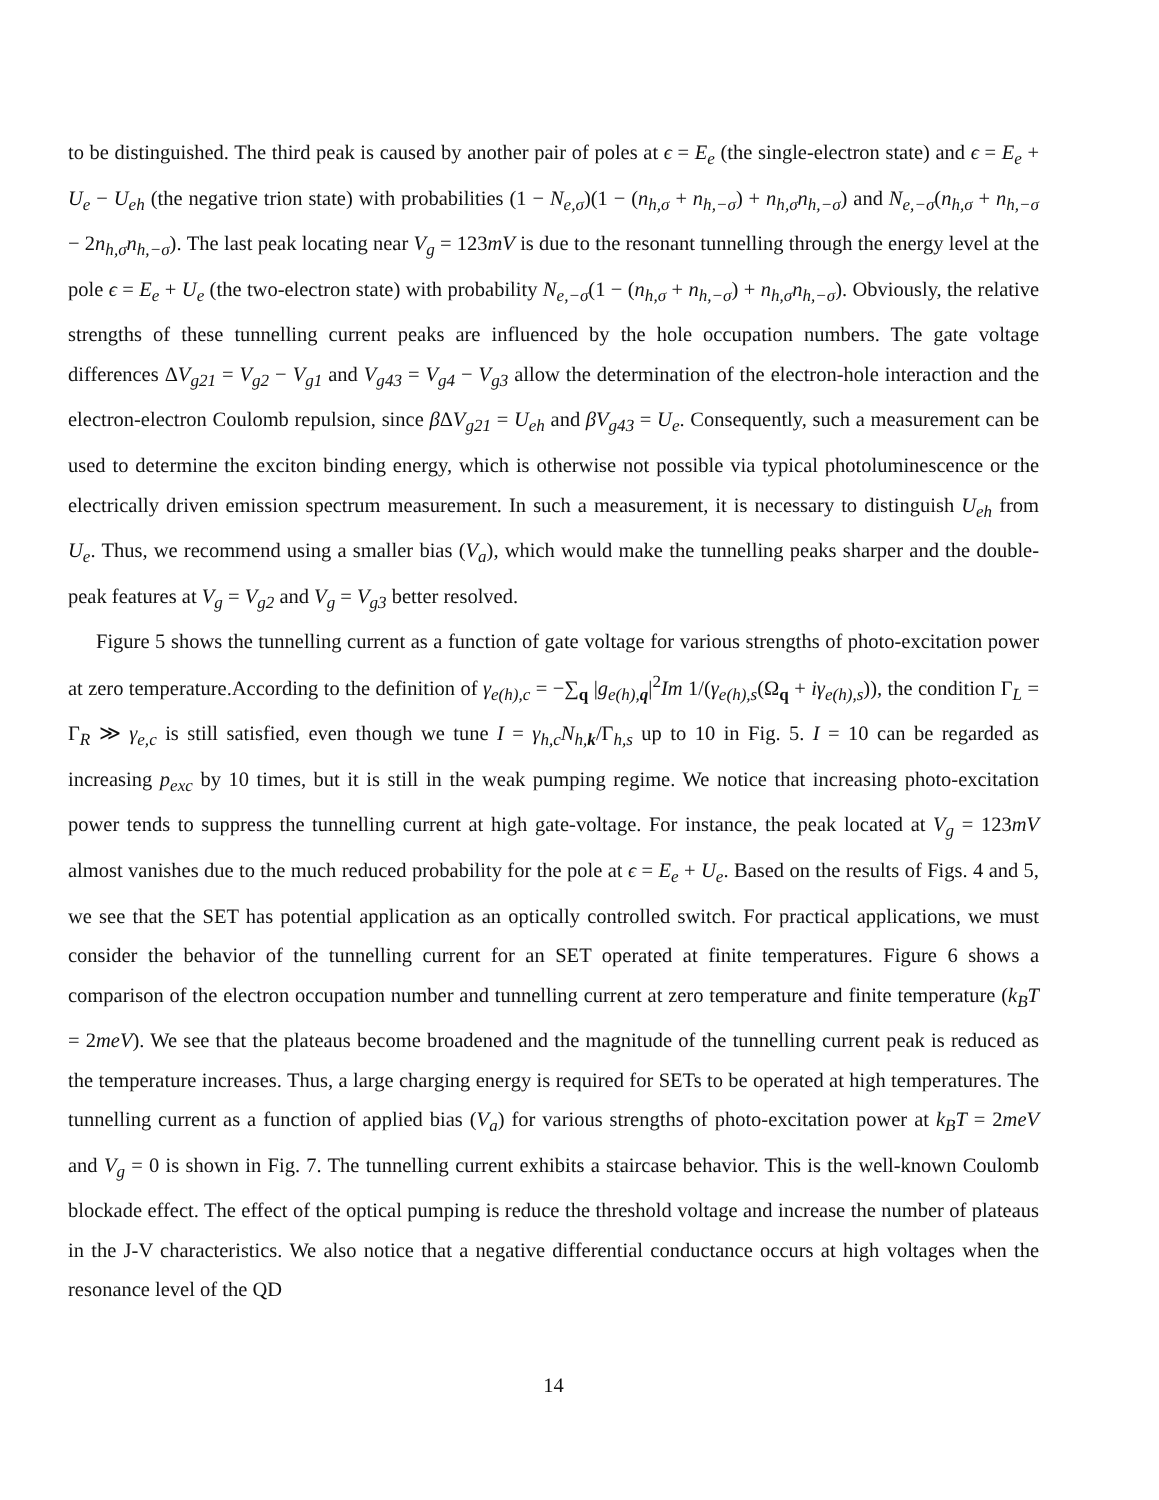to be distinguished. The third peak is caused by another pair of poles at ϵ = E<sub>e</sub> (the single-electron state) and ϵ = E<sub>e</sub> + U<sub>e</sub> − U<sub>eh</sub> (the negative trion state) with probabilities (1 − N<sub>e,σ</sub>)(1 − (n<sub>h,σ</sub> + n<sub>h,−σ</sub>) + n<sub>h,σ</sub>n<sub>h,−σ</sub>) and N<sub>e,−σ</sub>(n<sub>h,σ</sub> + n<sub>h,−σ</sub> − 2n<sub>h,σ</sub>n<sub>h,−σ</sub>). The last peak locating near V<sub>g</sub> = 123mV is due to the resonant tunnelling through the energy level at the pole ϵ = E<sub>e</sub> + U<sub>e</sub> (the two-electron state) with probability N<sub>e,−σ</sub>(1 − (n<sub>h,σ</sub> + n<sub>h,−σ</sub>) + n<sub>h,σ</sub>n<sub>h,−σ</sub>). Obviously, the relative strengths of these tunnelling current peaks are influenced by the hole occupation numbers. The gate voltage differences ΔV<sub>g21</sub> = V<sub>g2</sub> − V<sub>g1</sub> and V<sub>g43</sub> = V<sub>g4</sub> − V<sub>g3</sub> allow the determination of the electron-hole interaction and the electron-electron Coulomb repulsion, since β ΔV<sub>g21</sub> = U<sub>eh</sub> and βV<sub>g43</sub> = U<sub>e</sub>. Consequently, such a measurement can be used to determine the exciton binding energy, which is otherwise not possible via typical photoluminescence or the electrically driven emission spectrum measurement. In such a measurement, it is necessary to distinguish U<sub>eh</sub> from U<sub>e</sub>. Thus, we recommend using a smaller bias (V<sub>a</sub>), which would make the tunnelling peaks sharper and the double-peak features at V<sub>g</sub> = V<sub>g2</sub> and V<sub>g</sub> = V<sub>g3</sub> better resolved.
Figure 5 shows the tunnelling current as a function of gate voltage for various strengths of photo-excitation power at zero temperature.According to the definition of γ<sub>e(h),c</sub> = −∑<sub>q</sub> |g<sub>e(h),q</sub>|<sup>2</sup>Im 1/(γ<sub>e(h),s</sub>(Ω<sub>q</sub> + iγ<sub>e(h),s</sub>)), the condition Γ<sub>L</sub> = Γ<sub>R</sub> ≫ γ<sub>e,c</sub> is still satisfied, even though we tune I = γ<sub>h,c</sub>N<sub>h,k</sub>/Γ<sub>h,s</sub> up to 10 in Fig. 5. I = 10 can be regarded as increasing p<sub>exc</sub> by 10 times, but it is still in the weak pumping regime. We notice that increasing photo-excitation power tends to suppress the tunnelling current at high gate-voltage. For instance, the peak located at V<sub>g</sub> = 123mV almost vanishes due to the much reduced probability for the pole at ϵ = E<sub>e</sub> + U<sub>e</sub>. Based on the results of Figs. 4 and 5, we see that the SET has potential application as an optically controlled switch. For practical applications, we must consider the behavior of the tunnelling current for an SET operated at finite temperatures. Figure 6 shows a comparison of the electron occupation number and tunnelling current at zero temperature and finite temperature (k<sub>B</sub>T = 2meV). We see that the plateaus become broadened and the magnitude of the tunnelling current peak is reduced as the temperature increases. Thus, a large charging energy is required for SETs to be operated at high temperatures. The tunnelling current as a function of applied bias (V<sub>a</sub>) for various strengths of photo-excitation power at k<sub>B</sub>T = 2meV and V<sub>g</sub> = 0 is shown in Fig. 7. The tunnelling current exhibits a staircase behavior. This is the well-known Coulomb blockade effect. The effect of the optical pumping is reduce the threshold voltage and increase the number of plateaus in the J-V characteristics. We also notice that a negative differential conductance occurs at high voltages when the resonance level of the QD
14